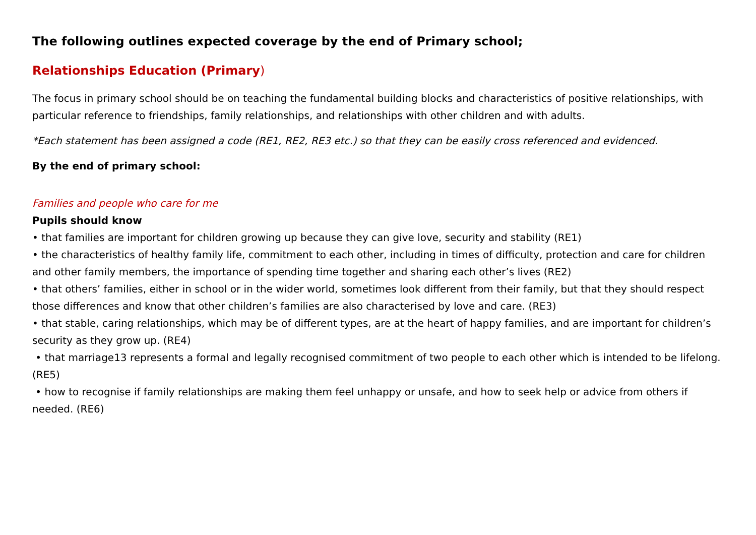The following outlines expected coverage by the end of Primary school;
Relationships Education (Primary)
The focus in primary school should be on teaching the fundamental building blocks and characteristics of positive relationships, with particular reference to friendships, family relationships, and relationships with other children and with adults.
*Each statement has been assigned a code (RE1, RE2, RE3 etc.) so that they can be easily cross referenced and evidenced.
By the end of primary school:
Families and people who care for me
Pupils should know
• that families are important for children growing up because they can give love, security and stability (RE1)
• the characteristics of healthy family life, commitment to each other, including in times of difficulty, protection and care for children and other family members, the importance of spending time together and sharing each other’s lives (RE2)
• that others’ families, either in school or in the wider world, sometimes look different from their family, but that they should respect those differences and know that other children’s families are also characterised by love and care. (RE3)
• that stable, caring relationships, which may be of different types, are at the heart of happy families, and are important for children’s security as they grow up. (RE4)
• that marriage13 represents a formal and legally recognised commitment of two people to each other which is intended to be lifelong. (RE5)
• how to recognise if family relationships are making them feel unhappy or unsafe, and how to seek help or advice from others if needed. (RE6)